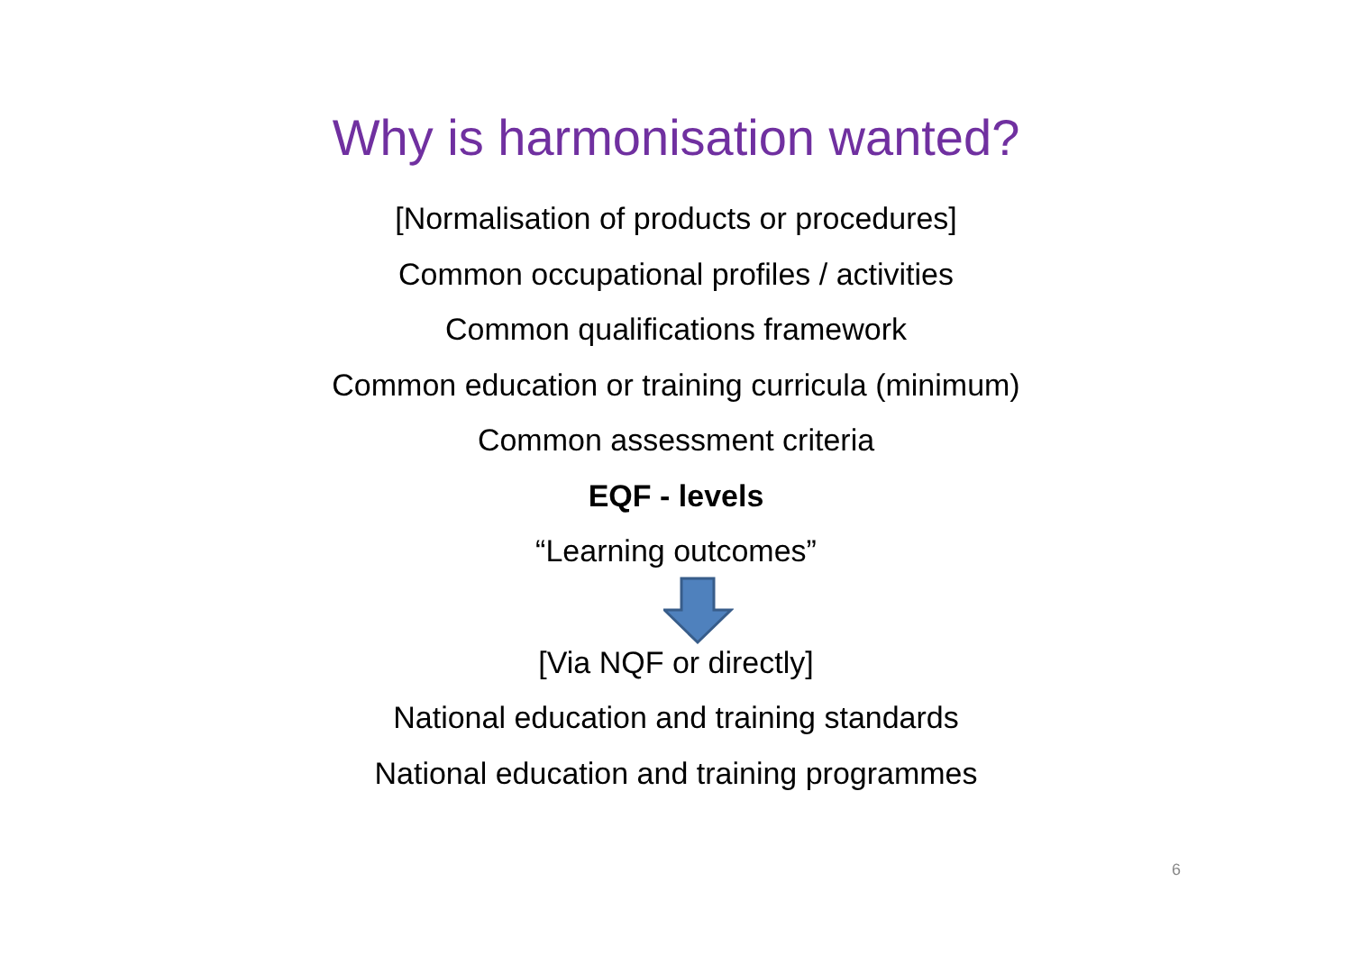Why is harmonisation wanted?
[Normalisation of products or procedures]
Common occupational profiles / activities
Common qualifications framework
Common education or training curricula (minimum)
Common assessment criteria
EQF - levels
“Learning outcomes”
[Via NQF or directly]
National education and training standards
National education and training programmes
6